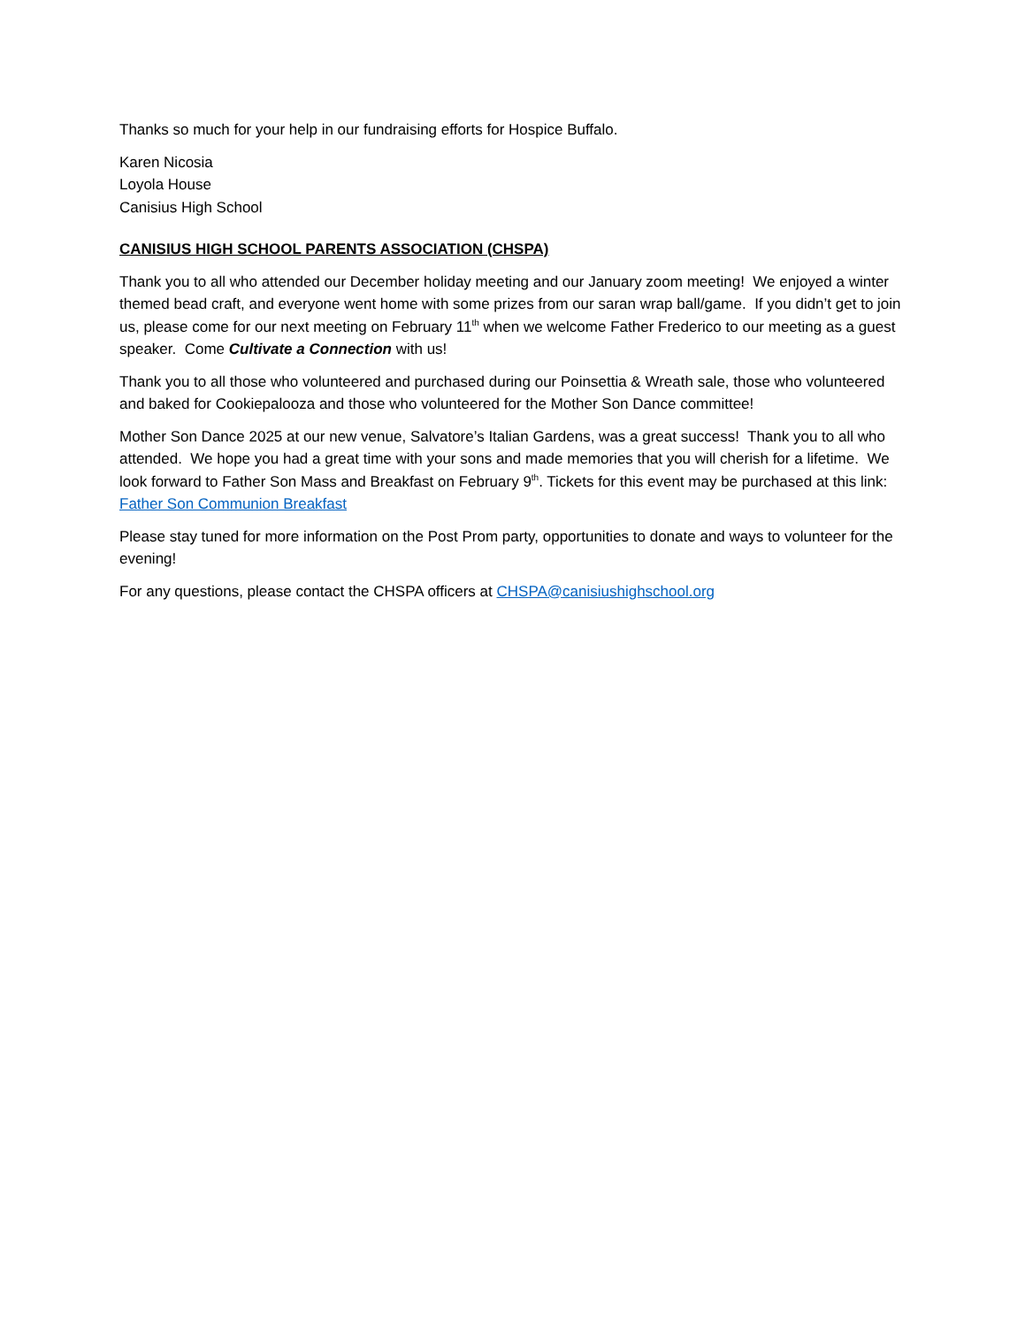Thanks so much for your help in our fundraising efforts for Hospice Buffalo.
Karen Nicosia
Loyola House
Canisius High School
CANISIUS HIGH SCHOOL PARENTS ASSOCIATION (CHSPA)
Thank you to all who attended our December holiday meeting and our January zoom meeting! We enjoyed a winter themed bead craft, and everyone went home with some prizes from our saran wrap ball/game. If you didn’t get to join us, please come for our next meeting on February 11<sup>th</sup> when we welcome Father Frederico to our meeting as a guest speaker. Come Cultivate a Connection with us!
Thank you to all those who volunteered and purchased during our Poinsettia & Wreath sale, those who volunteered and baked for Cookiepalooza and those who volunteered for the Mother Son Dance committee!
Mother Son Dance 2025 at our new venue, Salvatore’s Italian Gardens, was a great success! Thank you to all who attended. We hope you had a great time with your sons and made memories that you will cherish for a lifetime. We look forward to Father Son Mass and Breakfast on February 9<sup>th</sup>. Tickets for this event may be purchased at this link:
Father Son Communion Breakfast
Please stay tuned for more information on the Post Prom party, opportunities to donate and ways to volunteer for the evening!
For any questions, please contact the CHSPA officers at CHSPA@canisiushighschool.org